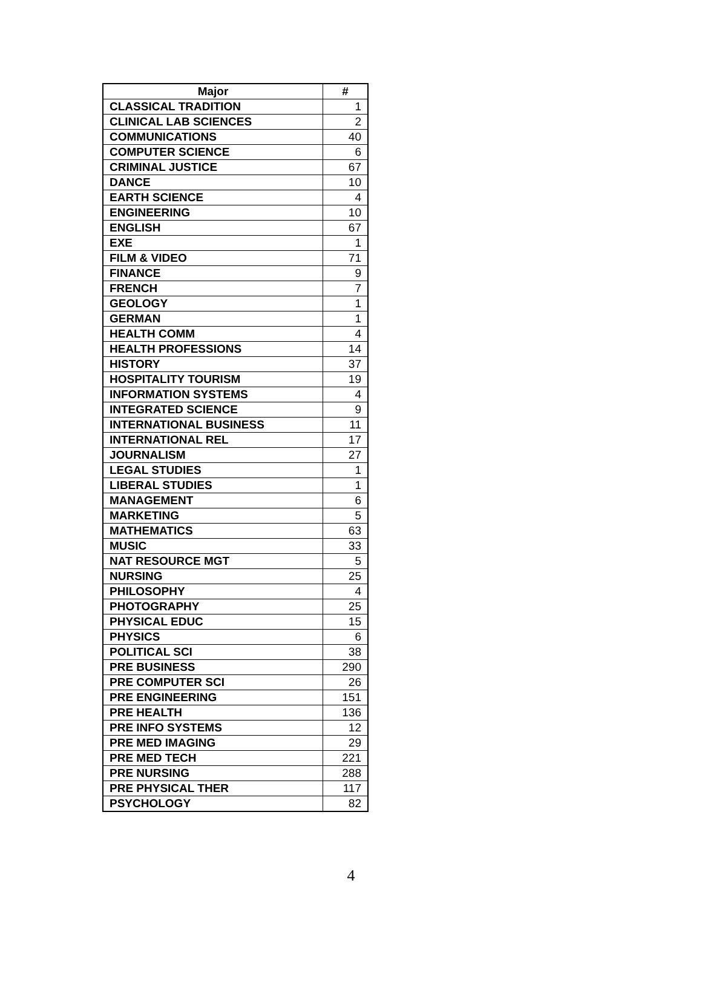| Major | # |
| --- | --- |
| CLASSICAL TRADITION | 1 |
| CLINICAL LAB SCIENCES | 2 |
| COMMUNICATIONS | 40 |
| COMPUTER SCIENCE | 6 |
| CRIMINAL JUSTICE | 67 |
| DANCE | 10 |
| EARTH SCIENCE | 4 |
| ENGINEERING | 10 |
| ENGLISH | 67 |
| EXE | 1 |
| FILM & VIDEO | 71 |
| FINANCE | 9 |
| FRENCH | 7 |
| GEOLOGY | 1 |
| GERMAN | 1 |
| HEALTH COMM | 4 |
| HEALTH PROFESSIONS | 14 |
| HISTORY | 37 |
| HOSPITALITY TOURISM | 19 |
| INFORMATION SYSTEMS | 4 |
| INTEGRATED SCIENCE | 9 |
| INTERNATIONAL BUSINESS | 11 |
| INTERNATIONAL REL | 17 |
| JOURNALISM | 27 |
| LEGAL STUDIES | 1 |
| LIBERAL STUDIES | 1 |
| MANAGEMENT | 6 |
| MARKETING | 5 |
| MATHEMATICS | 63 |
| MUSIC | 33 |
| NAT RESOURCE MGT | 5 |
| NURSING | 25 |
| PHILOSOPHY | 4 |
| PHOTOGRAPHY | 25 |
| PHYSICAL EDUC | 15 |
| PHYSICS | 6 |
| POLITICAL SCI | 38 |
| PRE BUSINESS | 290 |
| PRE COMPUTER SCI | 26 |
| PRE ENGINEERING | 151 |
| PRE HEALTH | 136 |
| PRE INFO SYSTEMS | 12 |
| PRE MED IMAGING | 29 |
| PRE MED TECH | 221 |
| PRE NURSING | 288 |
| PRE PHYSICAL THER | 117 |
| PSYCHOLOGY | 82 |
4